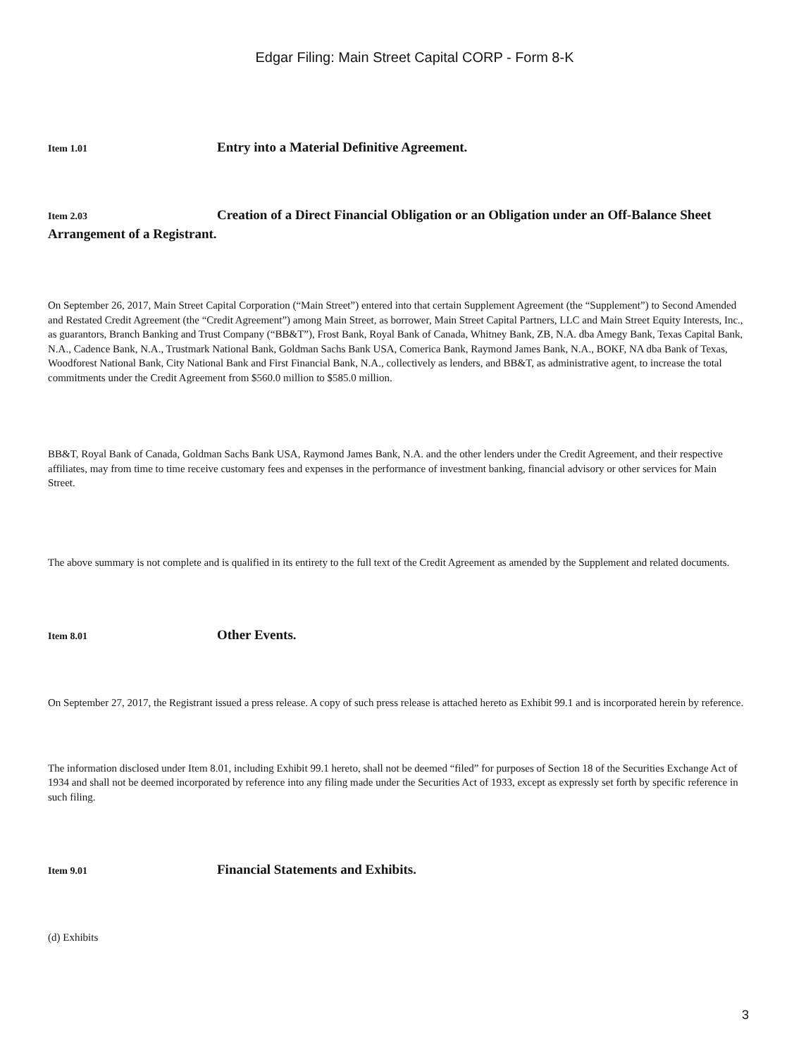Edgar Filing: Main Street Capital CORP - Form 8-K
Item 1.01 Entry into a Material Definitive Agreement.
Item 2.03 Creation of a Direct Financial Obligation or an Obligation under an Off-Balance Sheet Arrangement of a Registrant.
On September 26, 2017, Main Street Capital Corporation (“Main Street”) entered into that certain Supplement Agreement (the “Supplement”) to Second Amended and Restated Credit Agreement (the “Credit Agreement”) among Main Street, as borrower, Main Street Capital Partners, LLC and Main Street Equity Interests, Inc., as guarantors, Branch Banking and Trust Company (“BB&T”), Frost Bank, Royal Bank of Canada, Whitney Bank, ZB, N.A. dba Amegy Bank, Texas Capital Bank, N.A., Cadence Bank, N.A., Trustmark National Bank, Goldman Sachs Bank USA, Comerica Bank, Raymond James Bank, N.A., BOKF, NA dba Bank of Texas, Woodforest National Bank, City National Bank and First Financial Bank, N.A., collectively as lenders, and BB&T, as administrative agent, to increase the total commitments under the Credit Agreement from $560.0 million to $585.0 million.
BB&T, Royal Bank of Canada, Goldman Sachs Bank USA, Raymond James Bank, N.A. and the other lenders under the Credit Agreement, and their respective affiliates, may from time to time receive customary fees and expenses in the performance of investment banking, financial advisory or other services for Main Street.
The above summary is not complete and is qualified in its entirety to the full text of the Credit Agreement as amended by the Supplement and related documents.
Item 8.01 Other Events.
On September 27, 2017, the Registrant issued a press release. A copy of such press release is attached hereto as Exhibit 99.1 and is incorporated herein by reference.
The information disclosed under Item 8.01, including Exhibit 99.1 hereto, shall not be deemed “filed” for purposes of Section 18 of the Securities Exchange Act of 1934 and shall not be deemed incorporated by reference into any filing made under the Securities Act of 1933, except as expressly set forth by specific reference in such filing.
Item 9.01 Financial Statements and Exhibits.
(d) Exhibits
3